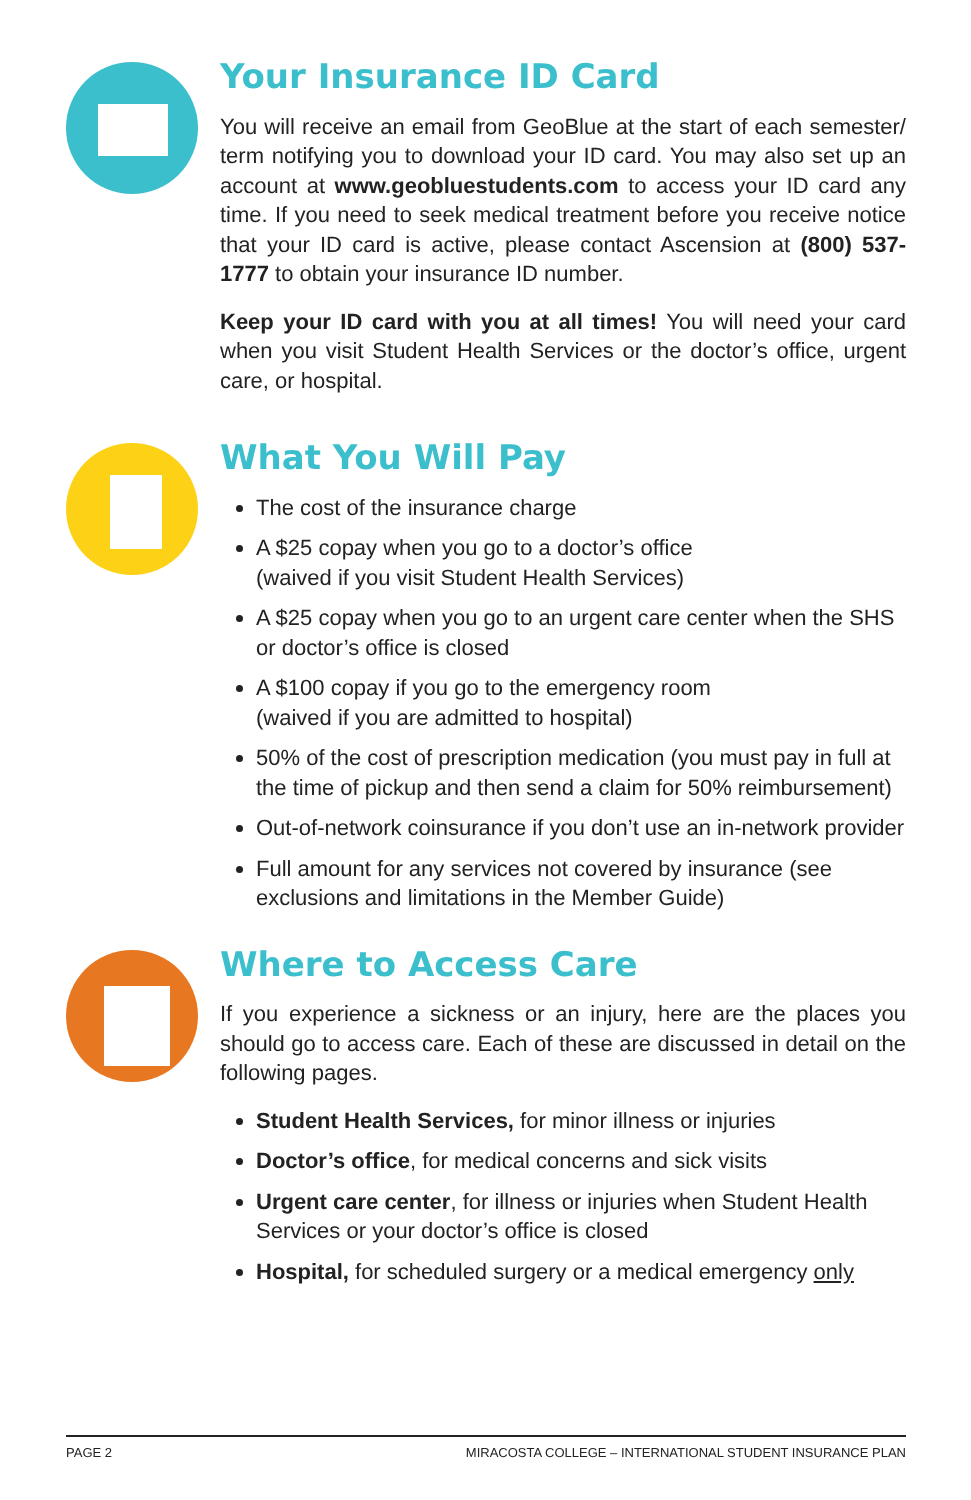Your Insurance ID Card
You will receive an email from GeoBlue at the start of each semester/ term notifying you to download your ID card. You may also set up an account at www.geobluestudents.com to access your ID card any time. If you need to seek medical treatment before you receive notice that your ID card is active, please contact Ascension at (800) 537-1777 to obtain your insurance ID number.
Keep your ID card with you at all times! You will need your card when you visit Student Health Services or the doctor’s office, urgent care, or hospital.
What You Will Pay
The cost of the insurance charge
A $25 copay when you go to a doctor’s office
(waived if you visit Student Health Services)
A $25 copay when you go to an urgent care center when the SHS or doctor’s office is closed
A $100 copay if you go to the emergency room
(waived if you are admitted to hospital)
50% of the cost of prescription medication (you must pay in full at the time of pickup and then send a claim for 50% reimbursement)
Out-of-network coinsurance if you don’t use an in-network provider
Full amount for any services not covered by insurance (see exclusions and limitations in the Member Guide)
Where to Access Care
If you experience a sickness or an injury, here are the places you should go to access care. Each of these are discussed in detail on the following pages.
Student Health Services, for minor illness or injuries
Doctor’s office, for medical concerns and sick visits
Urgent care center, for illness or injuries when Student Health Services or your doctor’s office is closed
Hospital, for scheduled surgery or a medical emergency only
PAGE 2 MIRACOSTA COLLEGE – INTERNATIONAL STUDENT INSURANCE PLAN